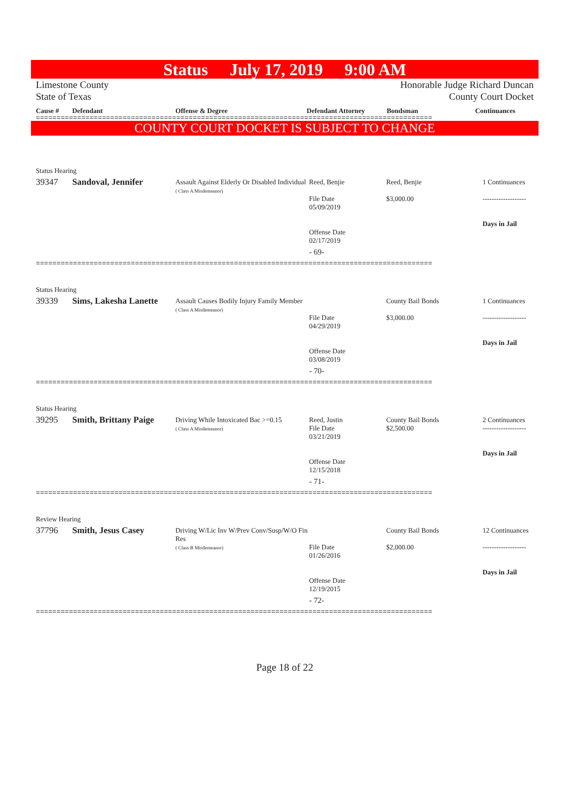Status July 17, 2019 9:00 AM
Limestone County
State of Texas
Honorable Judge Richard Duncan
County Court Docket
Cause # Defendant Offense & Degree Defendant Attorney Bondsman Continuances
================================================================================================
COUNTY COURT DOCKET IS SUBJECT TO CHANGE
Status Hearing
| 39347 | Sandoval, Jennifer | Assault Against Elderly Or Disabled Individual ( Class A Misdemeanor) | Reed, Benjie File Date 05/09/2019 Offense Date 02/17/2019 | Reed, Benjie $3,000.00 | 1 Continuances ------------------- Days in Jail |
- 69-
================================================================================================
Status Hearing
| 39339 | Sims, Lakesha Lanette | Assault Causes Bodily Injury Family Member ( Class A Misdemeanor) | File Date 04/29/2019 Offense Date 03/08/2019 | County Bail Bonds $3,000.00 | 1 Continuances ------------------- Days in Jail |
- 70-
================================================================================================
Status Hearing
| 39295 | Smith, Brittany Paige | Driving While Intoxicated Bac >=0.15 ( Class A Misdemeanor) | Reed, Justin File Date 03/21/2019 Offense Date 12/15/2018 | County Bail Bonds $2,500.00 | 2 Continuances ------------------- Days in Jail |
- 71-
================================================================================================
Review Hearing
| 37796 | Smith, Jesus Casey | Driving W/Lic Inv W/Prev Conv/Susp/W/O Fin Res ( Class B Misdemeanor) | File Date 01/26/2016 Offense Date 12/19/2015 | County Bail Bonds $2,000.00 | 12 Continuances ------------------- Days in Jail |
- 72-
================================================================================================
Page 18 of 22